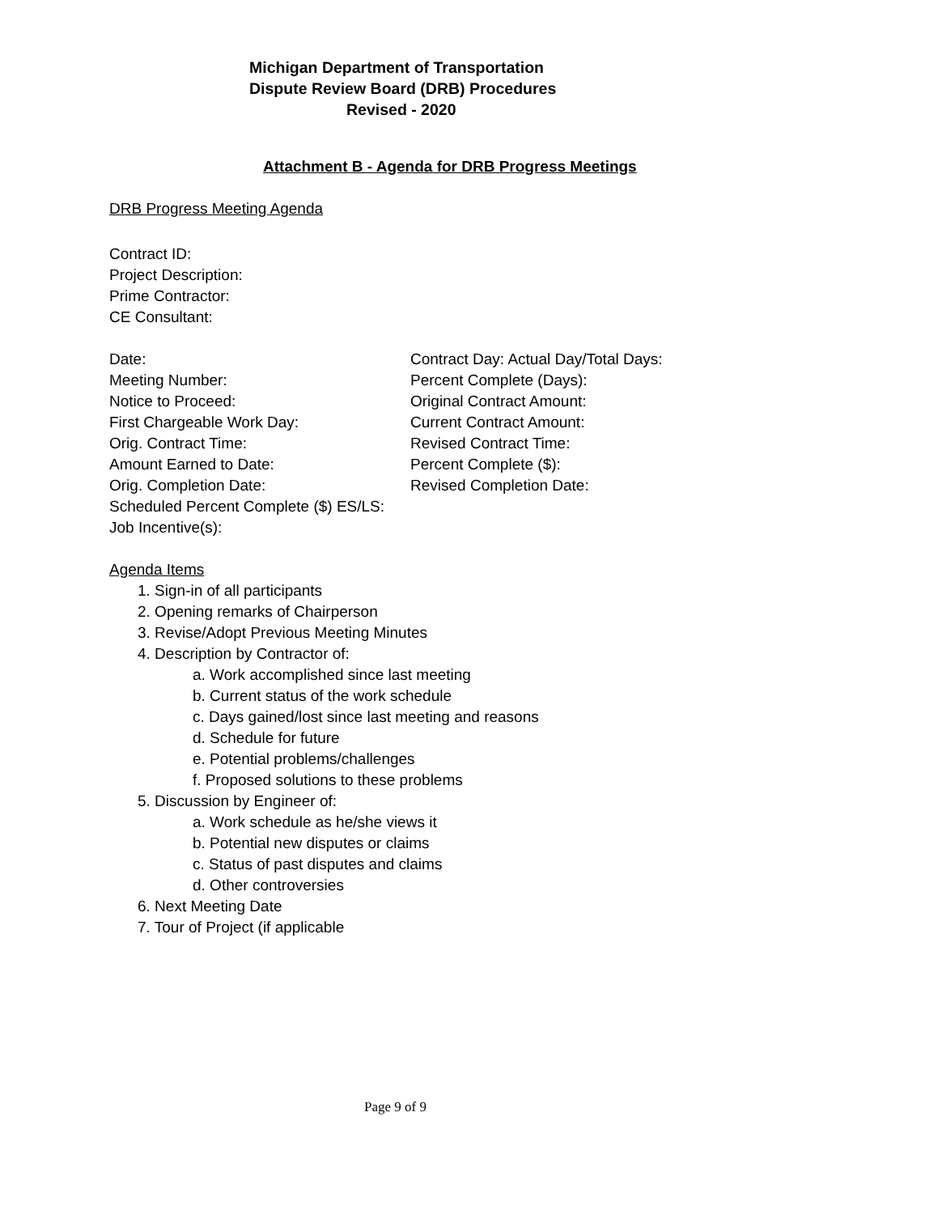Michigan Department of Transportation
Dispute Review Board (DRB) Procedures
Revised - 2020
Attachment B - Agenda for DRB Progress Meetings
DRB Progress Meeting Agenda
Contract ID:
Project Description:
Prime Contractor:
CE Consultant:
Date:
Meeting Number:
Notice to Proceed:
First Chargeable Work Day:
Orig. Contract Time:
Amount Earned to Date:
Orig. Completion Date:
Scheduled Percent Complete ($) ES/LS:
Job Incentive(s):
Contract Day: Actual Day/Total Days:
Percent Complete (Days):
Original Contract Amount:
Current Contract Amount:
Revised Contract Time:
Percent Complete ($):
Revised Completion Date:
Agenda Items
1. Sign-in of all participants
2. Opening remarks of Chairperson
3. Revise/Adopt Previous Meeting Minutes
4. Description by Contractor of:
a. Work accomplished since last meeting
b. Current status of the work schedule
c. Days gained/lost since last meeting and reasons
d. Schedule for future
e. Potential problems/challenges
f. Proposed solutions to these problems
5. Discussion by Engineer of:
a. Work schedule as he/she views it
b. Potential new disputes or claims
c. Status of past disputes and claims
d. Other controversies
6. Next Meeting Date
7. Tour of Project (if applicable
Page 9 of 9